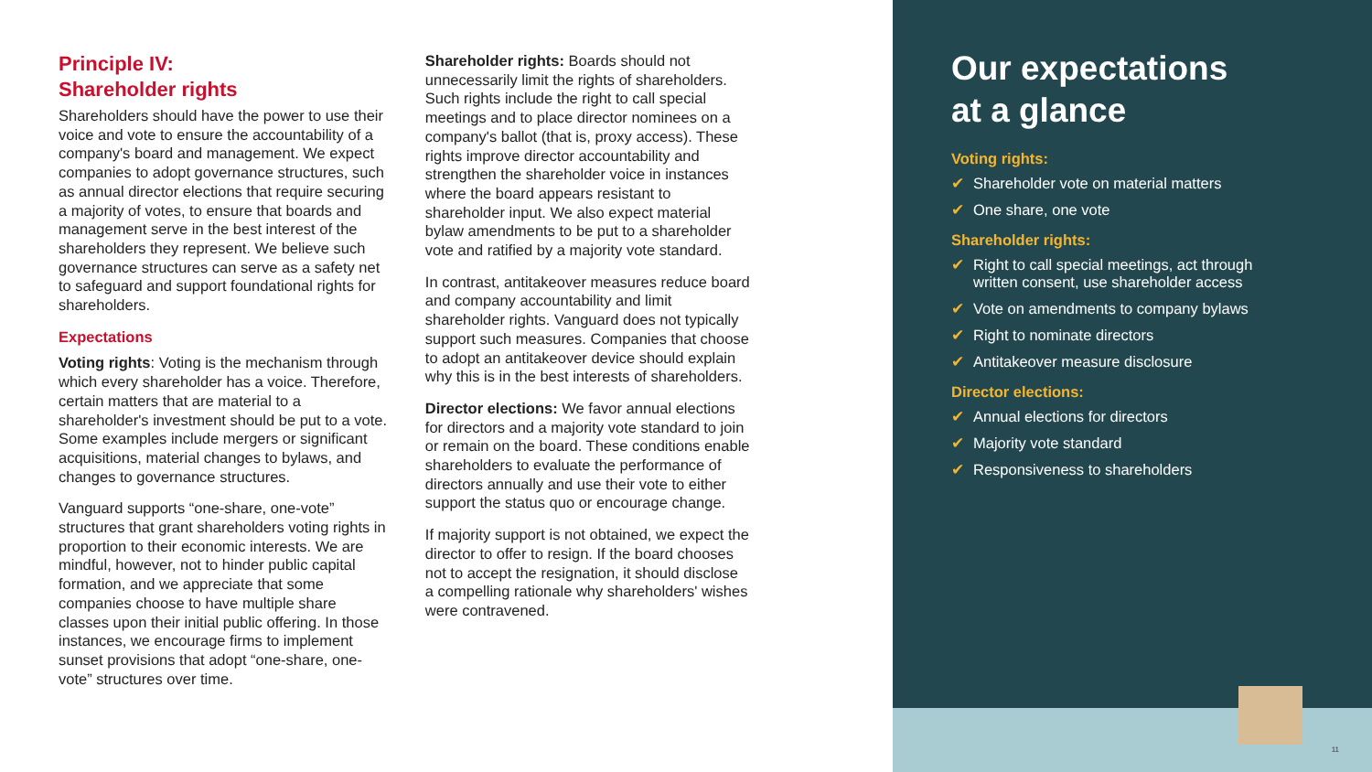Principle IV:
Shareholder rights
Shareholders should have the power to use their voice and vote to ensure the accountability of a company's board and management. We expect companies to adopt governance structures, such as annual director elections that require securing a majority of votes, to ensure that boards and management serve in the best interest of the shareholders they represent. We believe such governance structures can serve as a safety net to safeguard and support foundational rights for shareholders.
Expectations
Voting rights: Voting is the mechanism through which every shareholder has a voice. Therefore, certain matters that are material to a shareholder's investment should be put to a vote. Some examples include mergers or significant acquisitions, material changes to bylaws, and changes to governance structures.
Vanguard supports “one-share, one-vote” structures that grant shareholders voting rights in proportion to their economic interests. We are mindful, however, not to hinder public capital formation, and we appreciate that some companies choose to have multiple share classes upon their initial public offering. In those instances, we encourage firms to implement sunset provisions that adopt “one-share, one-vote” structures over time.
Shareholder rights: Boards should not unnecessarily limit the rights of shareholders. Such rights include the right to call special meetings and to place director nominees on a company's ballot (that is, proxy access). These rights improve director accountability and strengthen the shareholder voice in instances where the board appears resistant to shareholder input. We also expect material bylaw amendments to be put to a shareholder vote and ratified by a majority vote standard.
In contrast, antitakeover measures reduce board and company accountability and limit shareholder rights. Vanguard does not typically support such measures. Companies that choose to adopt an antitakeover device should explain why this is in the best interests of shareholders.
Director elections: We favor annual elections for directors and a majority vote standard to join or remain on the board. These conditions enable shareholders to evaluate the performance of directors annually and use their vote to either support the status quo or encourage change.
If majority support is not obtained, we expect the director to offer to resign. If the board chooses not to accept the resignation, it should disclose a compelling rationale why shareholders' wishes were contravened.
Our expectations
at a glance
Voting rights:
✔ Shareholder vote on material matters
✔ One share, one vote
Shareholder rights:
✔ Right to call special meetings, act through
written consent, use shareholder access
✔ Vote on amendments to company bylaws
✔ Right to nominate directors
✔ Antitakeover measure disclosure
Director elections:
✔ Annual elections for directors
✔ Majority vote standard
✔ Responsiveness to shareholders
11